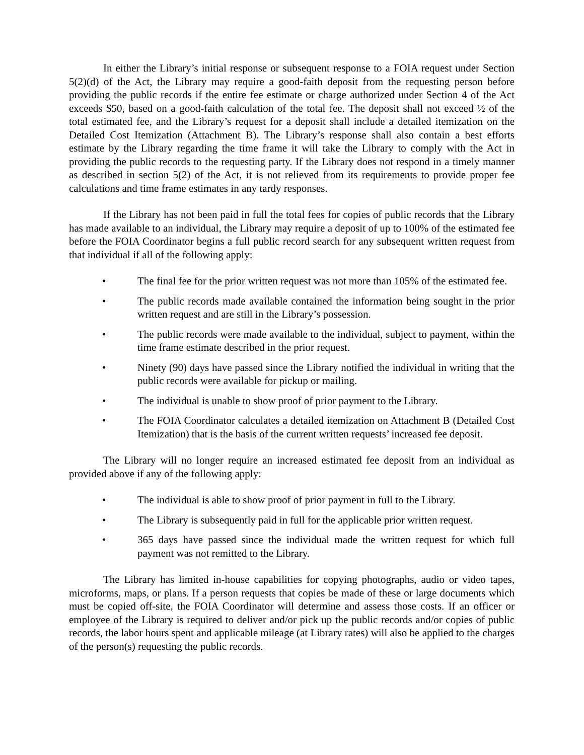In either the Library’s initial response or subsequent response to a FOIA request under Section 5(2)(d) of the Act, the Library may require a good-faith deposit from the requesting person before providing the public records if the entire fee estimate or charge authorized under Section 4 of the Act exceeds $50, based on a good-faith calculation of the total fee. The deposit shall not exceed ½ of the total estimated fee, and the Library’s request for a deposit shall include a detailed itemization on the Detailed Cost Itemization (Attachment B). The Library’s response shall also contain a best efforts estimate by the Library regarding the time frame it will take the Library to comply with the Act in providing the public records to the requesting party. If the Library does not respond in a timely manner as described in section 5(2) of the Act, it is not relieved from its requirements to provide proper fee calculations and time frame estimates in any tardy responses.
If the Library has not been paid in full the total fees for copies of public records that the Library has made available to an individual, the Library may require a deposit of up to 100% of the estimated fee before the FOIA Coordinator begins a full public record search for any subsequent written request from that individual if all of the following apply:
• The final fee for the prior written request was not more than 105% of the estimated fee.
• The public records made available contained the information being sought in the prior written request and are still in the Library’s possession.
• The public records were made available to the individual, subject to payment, within the time frame estimate described in the prior request.
• Ninety (90) days have passed since the Library notified the individual in writing that the public records were available for pickup or mailing.
• The individual is unable to show proof of prior payment to the Library.
• The FOIA Coordinator calculates a detailed itemization on Attachment B (Detailed Cost Itemization) that is the basis of the current written requests’ increased fee deposit.
The Library will no longer require an increased estimated fee deposit from an individual as provided above if any of the following apply:
• The individual is able to show proof of prior payment in full to the Library.
• The Library is subsequently paid in full for the applicable prior written request.
• 365 days have passed since the individual made the written request for which full payment was not remitted to the Library.
The Library has limited in-house capabilities for copying photographs, audio or video tapes, microforms, maps, or plans. If a person requests that copies be made of these or large documents which must be copied off-site, the FOIA Coordinator will determine and assess those costs. If an officer or employee of the Library is required to deliver and/or pick up the public records and/or copies of public records, the labor hours spent and applicable mileage (at Library rates) will also be applied to the charges of the person(s) requesting the public records.